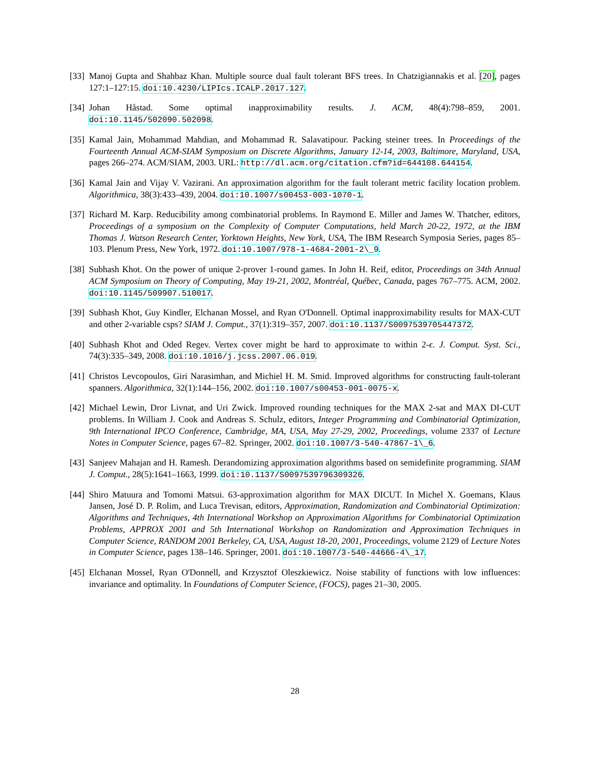[33]
Manoj Gupta and Shahbaz Khan. Multiple source dual fault tolerant BFS trees. In Chatzigiannakis et al. [20], pages 127:1–127:15. doi:10.4230/LIPIcs.ICALP.2017.127.
[34]
Johan Håstad. Some optimal inapproximability results. J. ACM, 48(4):798–859, 2001. doi:10.1145/502090.502098.
[35]
Kamal Jain, Mohammad Mahdian, and Mohammad R. Salavatipour. Packing steiner trees. In Proceedings of the Fourteenth Annual ACM-SIAM Symposium on Discrete Algorithms, January 12-14, 2003, Baltimore, Maryland, USA, pages 266–274. ACM/SIAM, 2003. URL: http://dl.acm.org/citation.cfm?id=644108.644154.
[36]
Kamal Jain and Vijay V. Vazirani. An approximation algorithm for the fault tolerant metric facility location problem. Algorithmica, 38(3):433–439, 2004. doi:10.1007/s00453-003-1070-1.
[37]
Richard M. Karp. Reducibility among combinatorial problems. In Raymond E. Miller and James W. Thatcher, editors, Proceedings of a symposium on the Complexity of Computer Computations, held March 20-22, 1972, at the IBM Thomas J. Watson Research Center, Yorktown Heights, New York, USA, The IBM Research Symposia Series, pages 85–103. Plenum Press, New York, 1972. doi:10.1007/978-1-4684-2001-2\_9.
[38]
Subhash Khot. On the power of unique 2-prover 1-round games. In John H. Reif, editor, Proceedings on 34th Annual ACM Symposium on Theory of Computing, May 19-21, 2002, Montréal, Québec, Canada, pages 767–775. ACM, 2002. doi:10.1145/509907.510017.
[39]
Subhash Khot, Guy Kindler, Elchanan Mossel, and Ryan O'Donnell. Optimal inapproximability results for MAX-CUT and other 2-variable csps? SIAM J. Comput., 37(1):319–357, 2007. doi:10.1137/S0097539705447372.
[40]
Subhash Khot and Oded Regev. Vertex cover might be hard to approximate to within 2-ϵ. J. Comput. Syst. Sci., 74(3):335–349, 2008. doi:10.1016/j.jcss.2007.06.019.
[41]
Christos Levcopoulos, Giri Narasimhan, and Michiel H. M. Smid. Improved algorithms for constructing fault-tolerant spanners. Algorithmica, 32(1):144–156, 2002. doi:10.1007/s00453-001-0075-x.
[42]
Michael Lewin, Dror Livnat, and Uri Zwick. Improved rounding techniques for the MAX 2-sat and MAX DI-CUT problems. In William J. Cook and Andreas S. Schulz, editors, Integer Programming and Combinatorial Optimization, 9th International IPCO Conference, Cambridge, MA, USA, May 27-29, 2002, Proceedings, volume 2337 of Lecture Notes in Computer Science, pages 67–82. Springer, 2002. doi:10.1007/3-540-47867-1\_6.
[43]
Sanjeev Mahajan and H. Ramesh. Derandomizing approximation algorithms based on semidefinite programming. SIAM J. Comput., 28(5):1641–1663, 1999. doi:10.1137/S0097539796309326.
[44]
Shiro Matuura and Tomomi Matsui. 63-approximation algorithm for MAX DICUT. In Michel X. Goemans, Klaus Jansen, José D. P. Rolim, and Luca Trevisan, editors, Approximation, Randomization and Combinatorial Optimization: Algorithms and Techniques, 4th International Workshop on Approximation Algorithms for Combinatorial Optimization Problems, APPROX 2001 and 5th International Workshop on Randomization and Approximation Techniques in Computer Science, RANDOM 2001 Berkeley, CA, USA, August 18-20, 2001, Proceedings, volume 2129 of Lecture Notes in Computer Science, pages 138–146. Springer, 2001. doi:10.1007/3-540-44666-4\_17.
[45]
Elchanan Mossel, Ryan O'Donnell, and Krzysztof Oleszkiewicz. Noise stability of functions with low influences: invariance and optimality. In Foundations of Computer Science, (FOCS), pages 21–30, 2005.
28